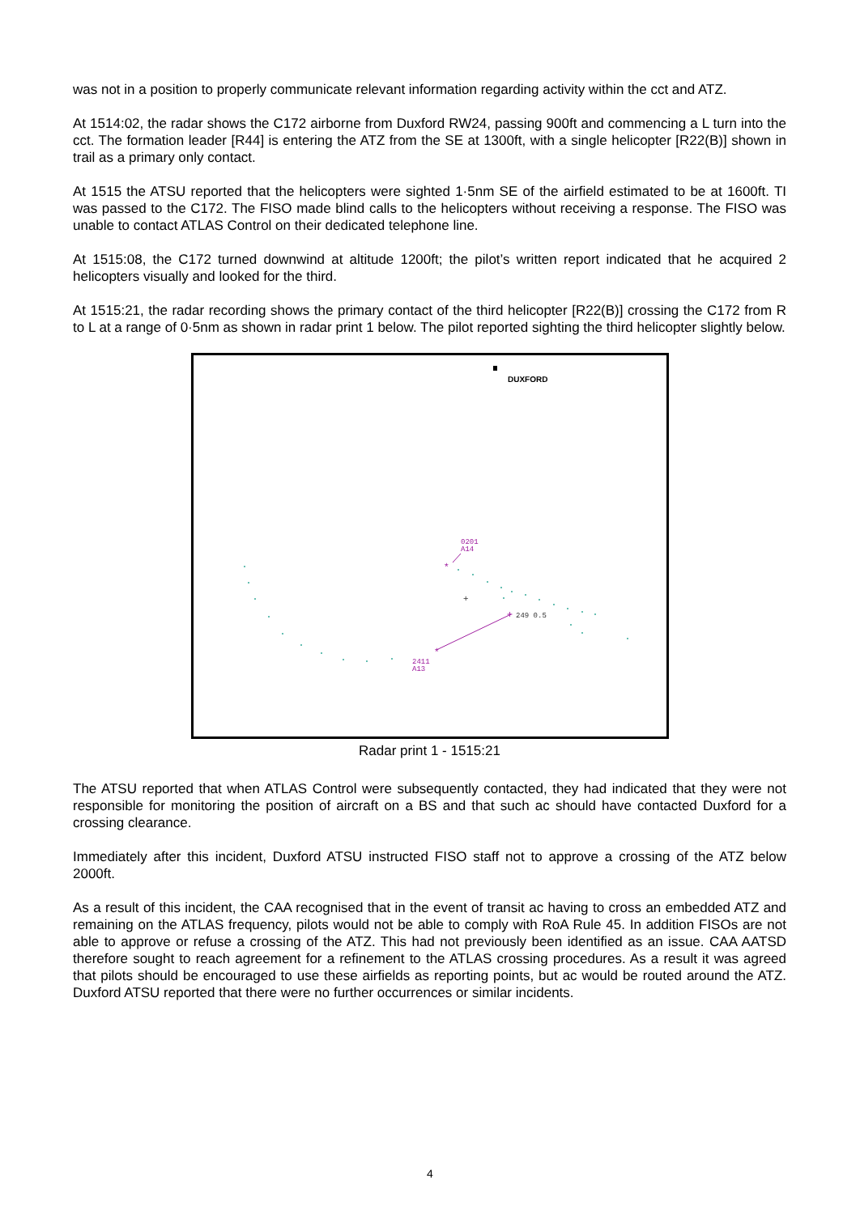was not in a position to properly communicate relevant information regarding activity within the cct and ATZ.
At 1514:02, the radar shows the C172 airborne from Duxford RW24, passing 900ft and commencing a L turn into the cct. The formation leader [R44] is entering the ATZ from the SE at 1300ft, with a single helicopter [R22(B)] shown in trail as a primary only contact.
At 1515 the ATSU reported that the helicopters were sighted 1·5nm SE of the airfield estimated to be at 1600ft. TI was passed to the C172. The FISO made blind calls to the helicopters without receiving a response. The FISO was unable to contact ATLAS Control on their dedicated telephone line.
At 1515:08, the C172 turned downwind at altitude 1200ft; the pilot’s written report indicated that he acquired 2 helicopters visually and looked for the third.
At 1515:21, the radar recording shows the primary contact of the third helicopter [R22(B)] crossing the C172 from R to L at a range of 0·5nm as shown in radar print 1 below. The pilot reported sighting the third helicopter slightly below.
DUXFORD
0201
A14
*
*
+
249 0.5
2411
A13
+
Radar print 1 - 1515:21
The ATSU reported that when ATLAS Control were subsequently contacted, they had indicated that they were not responsible for monitoring the position of aircraft on a BS and that such ac should have contacted Duxford for a crossing clearance.
Immediately after this incident, Duxford ATSU instructed FISO staff not to approve a crossing of the ATZ below 2000ft.
As a result of this incident, the CAA recognised that in the event of transit ac having to cross an embedded ATZ and remaining on the ATLAS frequency, pilots would not be able to comply with RoA Rule 45. In addition FISOs are not able to approve or refuse a crossing of the ATZ. This had not previously been identified as an issue. CAA AATSD therefore sought to reach agreement for a refinement to the ATLAS crossing procedures. As a result it was agreed that pilots should be encouraged to use these airfields as reporting points, but ac would be routed around the ATZ. Duxford ATSU reported that there were no further occurrences or similar incidents.
4